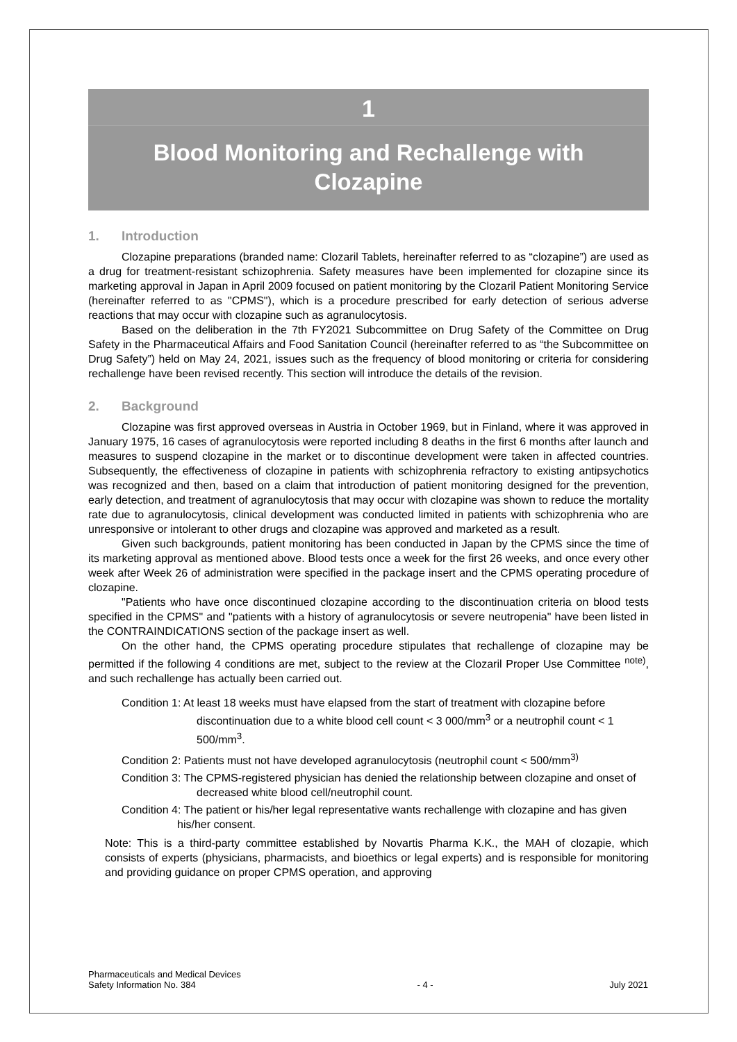1
Blood Monitoring and Rechallenge with Clozapine
1. Introduction
Clozapine preparations (branded name: Clozaril Tablets, hereinafter referred to as “clozapine”) are used as a drug for treatment-resistant schizophrenia. Safety measures have been implemented for clozapine since its marketing approval in Japan in April 2009 focused on patient monitoring by the Clozaril Patient Monitoring Service (hereinafter referred to as "CPMS"), which is a procedure prescribed for early detection of serious adverse reactions that may occur with clozapine such as agranulocytosis.
Based on the deliberation in the 7th FY2021 Subcommittee on Drug Safety of the Committee on Drug Safety in the Pharmaceutical Affairs and Food Sanitation Council (hereinafter referred to as “the Subcommittee on Drug Safety”) held on May 24, 2021, issues such as the frequency of blood monitoring or criteria for considering rechallenge have been revised recently. This section will introduce the details of the revision.
2. Background
Clozapine was first approved overseas in Austria in October 1969, but in Finland, where it was approved in January 1975, 16 cases of agranulocytosis were reported including 8 deaths in the first 6 months after launch and measures to suspend clozapine in the market or to discontinue development were taken in affected countries. Subsequently, the effectiveness of clozapine in patients with schizophrenia refractory to existing antipsychotics was recognized and then, based on a claim that introduction of patient monitoring designed for the prevention, early detection, and treatment of agranulocytosis that may occur with clozapine was shown to reduce the mortality rate due to agranulocytosis, clinical development was conducted limited in patients with schizophrenia who are unresponsive or intolerant to other drugs and clozapine was approved and marketed as a result.
Given such backgrounds, patient monitoring has been conducted in Japan by the CPMS since the time of its marketing approval as mentioned above. Blood tests once a week for the first 26 weeks, and once every other week after Week 26 of administration were specified in the package insert and the CPMS operating procedure of clozapine.
"Patients who have once discontinued clozapine according to the discontinuation criteria on blood tests specified in the CPMS" and "patients with a history of agranulocytosis or severe neutropenia" have been listed in the CONTRAINDICATIONS section of the package insert as well.
On the other hand, the CPMS operating procedure stipulates that rechallenge of clozapine may be permitted if the following 4 conditions are met, subject to the review at the Clozaril Proper Use Committee <sup>note)</sup>, and such rechallenge has actually been carried out.
Condition 1: At least 18 weeks must have elapsed from the start of treatment with clozapine before discontinuation due to a white blood cell count < 3 000/mm<sup>3</sup> or a neutrophil count < 1 500/mm<sup>3</sup>.
Condition 2: Patients must not have developed agranulocytosis (neutrophil count < 500/mm<sup>3)</sup>
Condition 3: The CPMS-registered physician has denied the relationship between clozapine and onset of decreased white blood cell/neutrophil count.
Condition 4: The patient or his/her legal representative wants rechallenge with clozapine and has given his/her consent.
Note: This is a third-party committee established by Novartis Pharma K.K., the MAH of clozapie, which consists of experts (physicians, pharmacists, and bioethics or legal experts) and is responsible for monitoring and providing guidance on proper CPMS operation, and approving
Pharmaceuticals and Medical Devices
Safety Information No. 384
- 4 -
July 2021